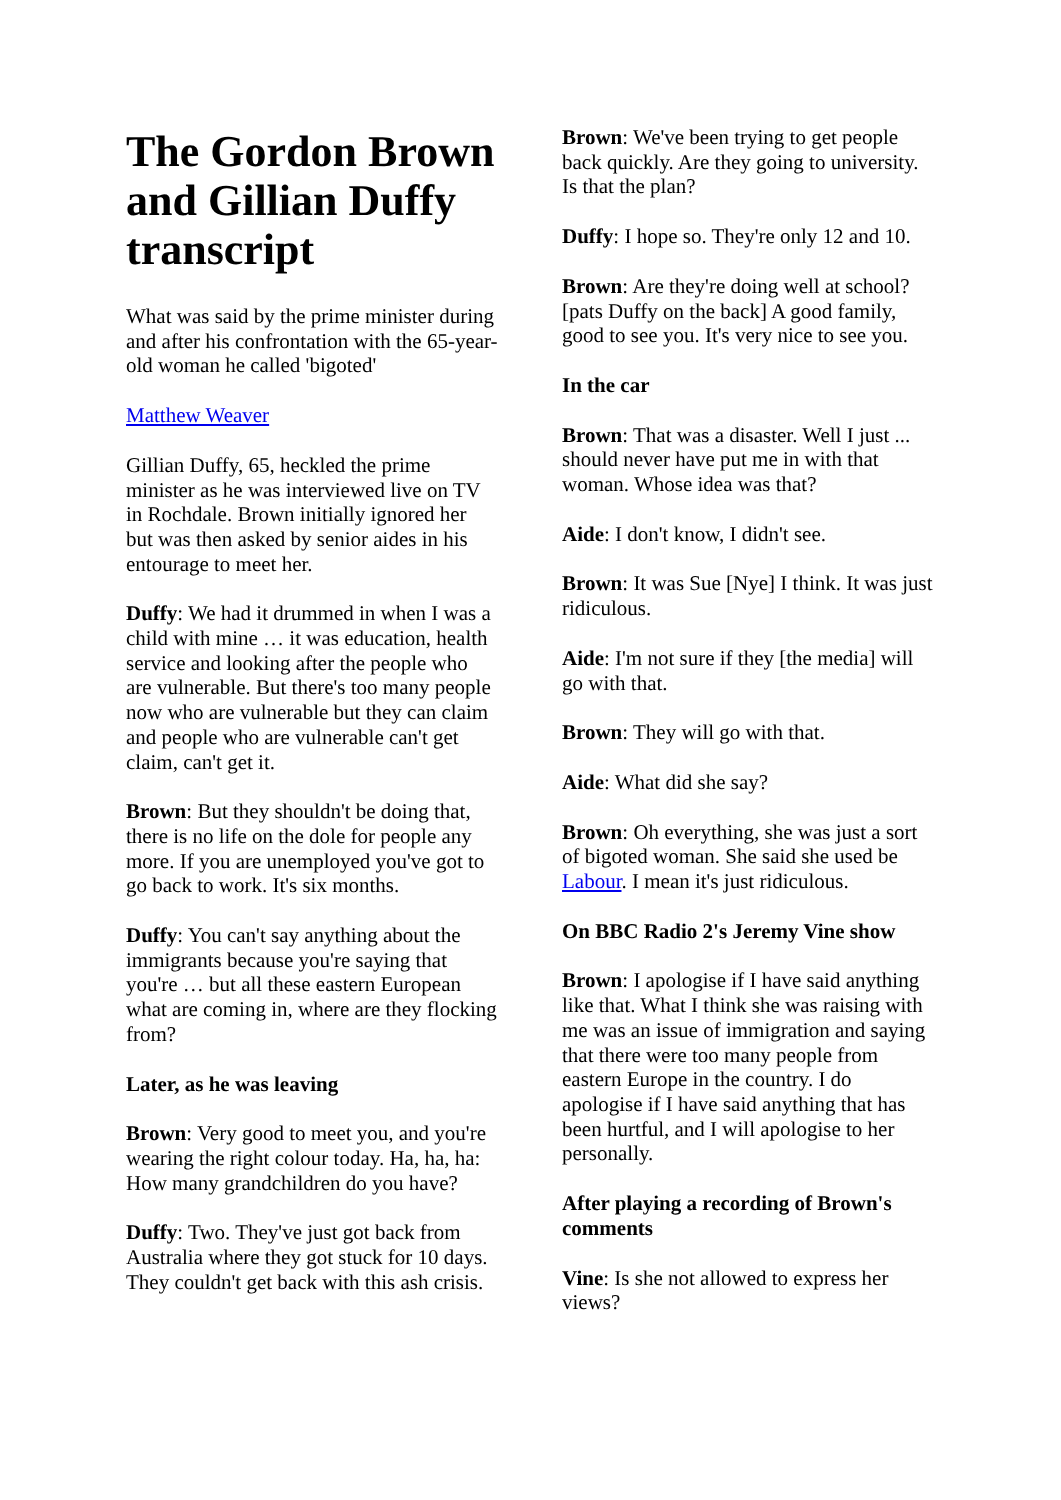The Gordon Brown and Gillian Duffy transcript
What was said by the prime minister during and after his confrontation with the 65-year-old woman he called 'bigoted'
Matthew Weaver
Gillian Duffy, 65, heckled the prime minister as he was interviewed live on TV in Rochdale. Brown initially ignored her but was then asked by senior aides in his entourage to meet her.
Duffy: We had it drummed in when I was a child with mine … it was education, health service and looking after the people who are vulnerable. But there's too many people now who are vulnerable but they can claim and people who are vulnerable can't get claim, can't get it.
Brown: But they shouldn't be doing that, there is no life on the dole for people any more. If you are unemployed you've got to go back to work. It's six months.
Duffy: You can't say anything about the immigrants because you're saying that you're … but all these eastern European what are coming in, where are they flocking from?
Later, as he was leaving
Brown: Very good to meet you, and you're wearing the right colour today. Ha, ha, ha: How many grandchildren do you have?
Duffy: Two. They've just got back from Australia where they got stuck for 10 days. They couldn't get back with this ash crisis.
Brown: We've been trying to get people back quickly. Are they going to university. Is that the plan?
Duffy: I hope so. They're only 12 and 10.
Brown: Are they're doing well at school? [pats Duffy on the back] A good family, good to see you. It's very nice to see you.
In the car
Brown: That was a disaster. Well I just ... should never have put me in with that woman. Whose idea was that?
Aide: I don't know, I didn't see.
Brown: It was Sue [Nye] I think. It was just ridiculous.
Aide: I'm not sure if they [the media] will go with that.
Brown: They will go with that.
Aide: What did she say?
Brown: Oh everything, she was just a sort of bigoted woman. She said she used be Labour. I mean it's just ridiculous.
On BBC Radio 2's Jeremy Vine show
Brown: I apologise if I have said anything like that. What I think she was raising with me was an issue of immigration and saying that there were too many people from eastern Europe in the country. I do apologise if I have said anything that has been hurtful, and I will apologise to her personally.
After playing a recording of Brown's comments
Vine: Is she not allowed to express her views?